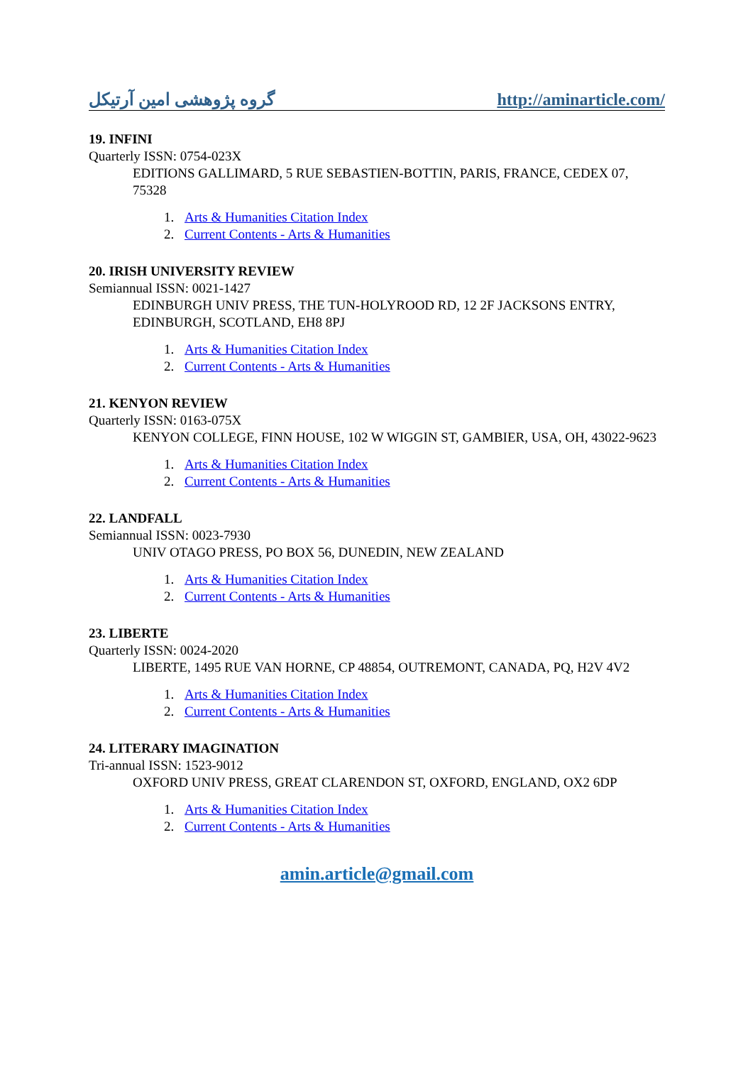گروه پژوهشی امین آرتیکل http://aminarticle.com/
19. INFINI
Quarterly ISSN: 0754-023X
EDITIONS GALLIMARD, 5 RUE SEBASTIEN-BOTTIN, PARIS, FRANCE, CEDEX 07, 75328
1. Arts & Humanities Citation Index
2. Current Contents - Arts & Humanities
20. IRISH UNIVERSITY REVIEW
Semiannual ISSN: 0021-1427
EDINBURGH UNIV PRESS, THE TUN-HOLYROOD RD, 12 2F JACKSONS ENTRY, EDINBURGH, SCOTLAND, EH8 8PJ
1. Arts & Humanities Citation Index
2. Current Contents - Arts & Humanities
21. KENYON REVIEW
Quarterly ISSN: 0163-075X
KENYON COLLEGE, FINN HOUSE, 102 W WIGGIN ST, GAMBIER, USA, OH, 43022-9623
1. Arts & Humanities Citation Index
2. Current Contents - Arts & Humanities
22. LANDFALL
Semiannual ISSN: 0023-7930
UNIV OTAGO PRESS, PO BOX 56, DUNEDIN, NEW ZEALAND
1. Arts & Humanities Citation Index
2. Current Contents - Arts & Humanities
23. LIBERTE
Quarterly ISSN: 0024-2020
LIBERTE, 1495 RUE VAN HORNE, CP 48854, OUTREMONT, CANADA, PQ, H2V 4V2
1. Arts & Humanities Citation Index
2. Current Contents - Arts & Humanities
24. LITERARY IMAGINATION
Tri-annual ISSN: 1523-9012
OXFORD UNIV PRESS, GREAT CLARENDON ST, OXFORD, ENGLAND, OX2 6DP
1. Arts & Humanities Citation Index
2. Current Contents - Arts & Humanities
amin.article@gmail.com